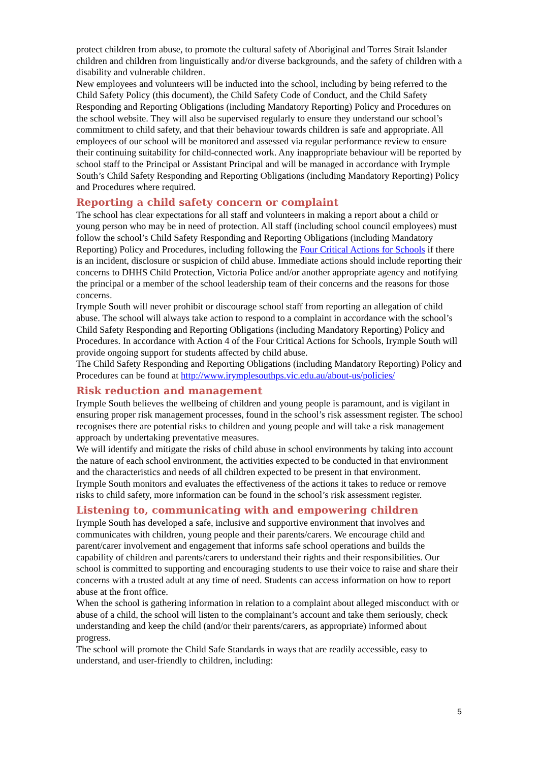protect children from abuse, to promote the cultural safety of Aboriginal and Torres Strait Islander children and children from linguistically and/or diverse backgrounds, and the safety of children with a disability and vulnerable children.
New employees and volunteers will be inducted into the school, including by being referred to the Child Safety Policy (this document), the Child Safety Code of Conduct, and the Child Safety Responding and Reporting Obligations (including Mandatory Reporting) Policy and Procedures on the school website. They will also be supervised regularly to ensure they understand our school’s commitment to child safety, and that their behaviour towards children is safe and appropriate. All employees of our school will be monitored and assessed via regular performance review to ensure their continuing suitability for child-connected work. Any inappropriate behaviour will be reported by school staff to the Principal or Assistant Principal and will be managed in accordance with Irymple South’s Child Safety Responding and Reporting Obligations (including Mandatory Reporting) Policy and Procedures where required.
Reporting a child safety concern or complaint
The school has clear expectations for all staff and volunteers in making a report about a child or young person who may be in need of protection. All staff (including school council employees) must follow the school’s Child Safety Responding and Reporting Obligations (including Mandatory Reporting) Policy and Procedures, including following the Four Critical Actions for Schools if there is an incident, disclosure or suspicion of child abuse. Immediate actions should include reporting their concerns to DHHS Child Protection, Victoria Police and/or another appropriate agency and notifying the principal or a member of the school leadership team of their concerns and the reasons for those concerns.
Irymple South will never prohibit or discourage school staff from reporting an allegation of child abuse. The school will always take action to respond to a complaint in accordance with the school’s Child Safety Responding and Reporting Obligations (including Mandatory Reporting) Policy and Procedures. In accordance with Action 4 of the Four Critical Actions for Schools, Irymple South will provide ongoing support for students affected by child abuse.
The Child Safety Responding and Reporting Obligations (including Mandatory Reporting) Policy and Procedures can be found at http://www.irymplesouthps.vic.edu.au/about-us/policies/
Risk reduction and management
Irymple South believes the wellbeing of children and young people is paramount, and is vigilant in ensuring proper risk management processes, found in the school’s risk assessment register. The school recognises there are potential risks to children and young people and will take a risk management approach by undertaking preventative measures.
We will identify and mitigate the risks of child abuse in school environments by taking into account the nature of each school environment, the activities expected to be conducted in that environment and the characteristics and needs of all children expected to be present in that environment.
Irymple South monitors and evaluates the effectiveness of the actions it takes to reduce or remove risks to child safety, more information can be found in the school’s risk assessment register.
Listening to, communicating with and empowering children
Irymple South has developed a safe, inclusive and supportive environment that involves and communicates with children, young people and their parents/carers. We encourage child and parent/carer involvement and engagement that informs safe school operations and builds the capability of children and parents/carers to understand their rights and their responsibilities. Our school is committed to supporting and encouraging students to use their voice to raise and share their concerns with a trusted adult at any time of need. Students can access information on how to report abuse at the front office.
When the school is gathering information in relation to a complaint about alleged misconduct with or abuse of a child, the school will listen to the complainant’s account and take them seriously, check understanding and keep the child (and/or their parents/carers, as appropriate) informed about progress.
The school will promote the Child Safe Standards in ways that are readily accessible, easy to understand, and user-friendly to children, including:
5